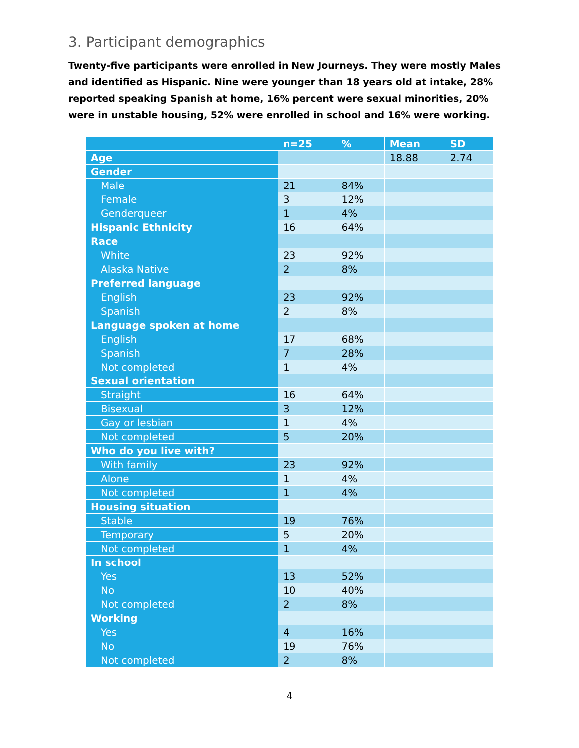3. Participant demographics
Twenty-five participants were enrolled in New Journeys. They were mostly Males and identified as Hispanic. Nine were younger than 18 years old at intake, 28% reported speaking Spanish at home, 16% percent were sexual minorities, 20% were in unstable housing, 52% were enrolled in school and 16% were working.
| | n=25 | % | Mean | SD |
| --- | --- | --- | --- | --- |
| Age | | | 18.88 | 2.74 |
| Gender | | | | |
| Male | 21 | 84% | | |
| Female | 3 | 12% | | |
| Genderqueer | 1 | 4% | | |
| Hispanic Ethnicity | 16 | 64% | | |
| Race | | | | |
| White | 23 | 92% | | |
| Alaska Native | 2 | 8% | | |
| Preferred language | | | | |
| English | 23 | 92% | | |
| Spanish | 2 | 8% | | |
| Language spoken at home | | | | |
| English | 17 | 68% | | |
| Spanish | 7 | 28% | | |
| Not completed | 1 | 4% | | |
| Sexual orientation | | | | |
| Straight | 16 | 64% | | |
| Bisexual | 3 | 12% | | |
| Gay or lesbian | 1 | 4% | | |
| Not completed | 5 | 20% | | |
| Who do you live with? | | | | |
| With family | 23 | 92% | | |
| Alone | 1 | 4% | | |
| Not completed | 1 | 4% | | |
| Housing situation | | | | |
| Stable | 19 | 76% | | |
| Temporary | 5 | 20% | | |
| Not completed | 1 | 4% | | |
| In school | | | | |
| Yes | 13 | 52% | | |
| No | 10 | 40% | | |
| Not completed | 2 | 8% | | |
| Working | | | | |
| Yes | 4 | 16% | | |
| No | 19 | 76% | | |
| Not completed | 2 | 8% | | |
4